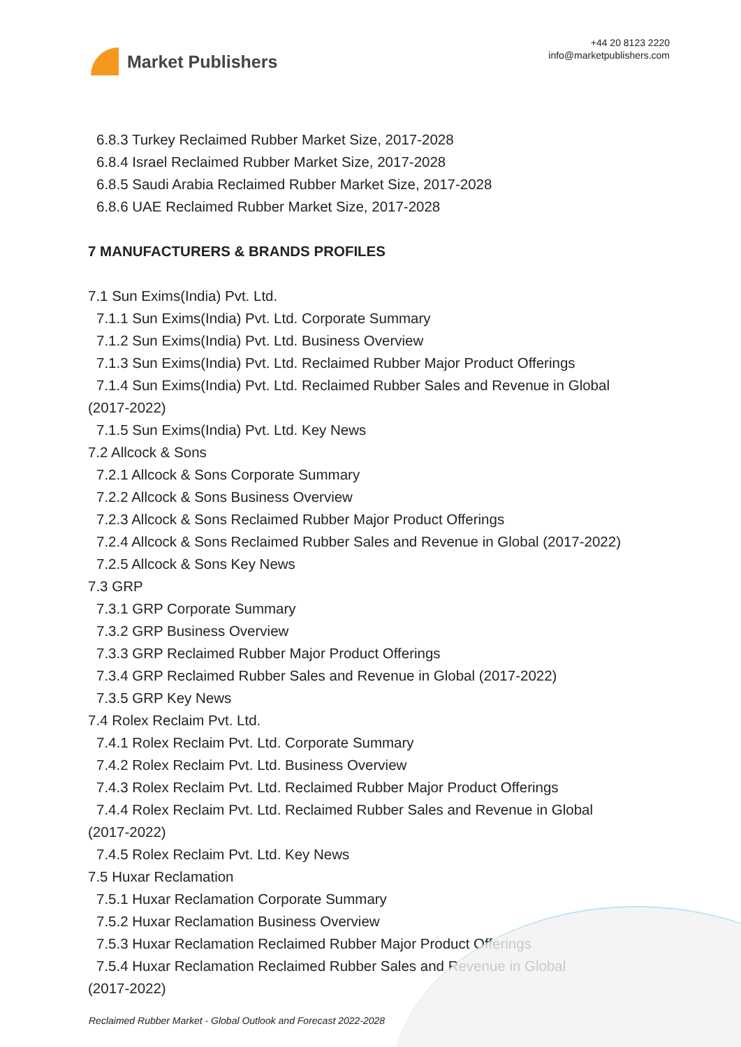Market Publishers
+44 20 8123 2220
info@marketpublishers.com
6.8.3 Turkey Reclaimed Rubber Market Size, 2017-2028
6.8.4 Israel Reclaimed Rubber Market Size, 2017-2028
6.8.5 Saudi Arabia Reclaimed Rubber Market Size, 2017-2028
6.8.6 UAE Reclaimed Rubber Market Size, 2017-2028
7 MANUFACTURERS & BRANDS PROFILES
7.1 Sun Exims(India) Pvt. Ltd.
7.1.1 Sun Exims(India) Pvt. Ltd. Corporate Summary
7.1.2 Sun Exims(India) Pvt. Ltd. Business Overview
7.1.3 Sun Exims(India) Pvt. Ltd. Reclaimed Rubber Major Product Offerings
7.1.4 Sun Exims(India) Pvt. Ltd. Reclaimed Rubber Sales and Revenue in Global
(2017-2022)
7.1.5 Sun Exims(India) Pvt. Ltd. Key News
7.2 Allcock & Sons
7.2.1 Allcock & Sons Corporate Summary
7.2.2 Allcock & Sons Business Overview
7.2.3 Allcock & Sons Reclaimed Rubber Major Product Offerings
7.2.4 Allcock & Sons Reclaimed Rubber Sales and Revenue in Global (2017-2022)
7.2.5 Allcock & Sons Key News
7.3 GRP
7.3.1 GRP Corporate Summary
7.3.2 GRP Business Overview
7.3.3 GRP Reclaimed Rubber Major Product Offerings
7.3.4 GRP Reclaimed Rubber Sales and Revenue in Global (2017-2022)
7.3.5 GRP Key News
7.4 Rolex Reclaim Pvt. Ltd.
7.4.1 Rolex Reclaim Pvt. Ltd. Corporate Summary
7.4.2 Rolex Reclaim Pvt. Ltd. Business Overview
7.4.3 Rolex Reclaim Pvt. Ltd. Reclaimed Rubber Major Product Offerings
7.4.4 Rolex Reclaim Pvt. Ltd. Reclaimed Rubber Sales and Revenue in Global
(2017-2022)
7.4.5 Rolex Reclaim Pvt. Ltd. Key News
7.5 Huxar Reclamation
7.5.1 Huxar Reclamation Corporate Summary
7.5.2 Huxar Reclamation Business Overview
7.5.3 Huxar Reclamation Reclaimed Rubber Major Product Offerings
7.5.4 Huxar Reclamation Reclaimed Rubber Sales and Revenue in Global
(2017-2022)
Reclaimed Rubber Market - Global Outlook and Forecast 2022-2028